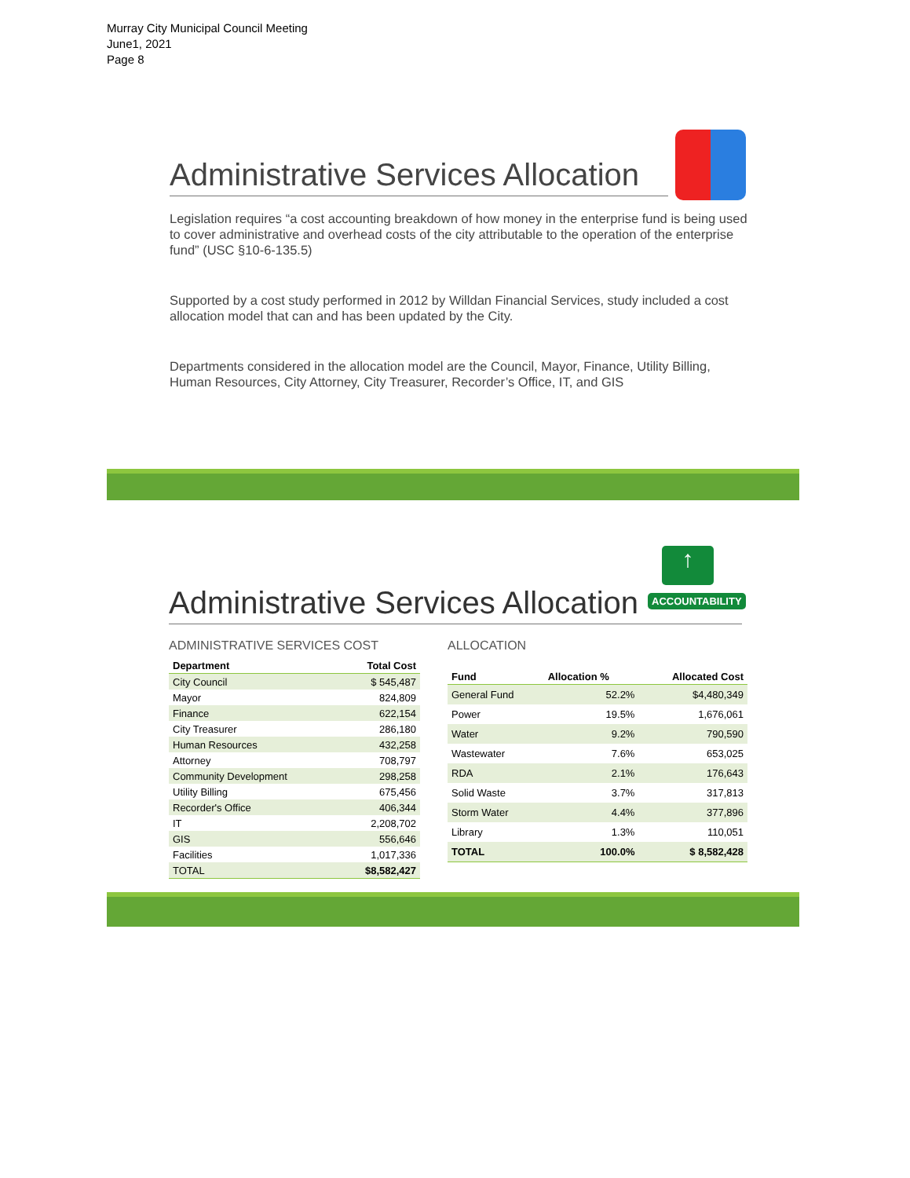Murray City Municipal Council Meeting
June1, 2021
Page 8
Administrative Services Allocation
Legislation requires “a cost accounting breakdown of how money in the enterprise fund is being used to cover administrative and overhead costs of the city attributable to the operation of the enterprise fund” (USC §10-6-135.5)
Supported by a cost study performed in 2012 by Willdan Financial Services, study included a cost allocation model that can and has been updated by the City.
Departments considered in the allocation model are the Council, Mayor, Finance, Utility Billing, Human Resources, City Attorney, City Treasurer, Recorder’s Office, IT, and GIS
↑
ACCOUNTABILITY
Administrative Services Allocation
ADMINISTRATIVE SERVICES COST
| Department | Total Cost |
| --- | --- |
| City Council | $ 545,487 |
| Mayor | 824,809 |
| Finance | 622,154 |
| City Treasurer | 286,180 |
| Human Resources | 432,258 |
| Attorney | 708,797 |
| Community Development | 298,258 |
| Utility Billing | 675,456 |
| Recorder's Office | 406,344 |
| IT | 2,208,702 |
| GIS | 556,646 |
| Facilities | 1,017,336 |
| TOTAL | $8,582,427 |
ALLOCATION
| Fund | Allocation % | Allocated Cost |
| --- | --- | --- |
| General Fund | 52.2% | $4,480,349 |
| Power | 19.5% | 1,676,061 |
| Water | 9.2% | 790,590 |
| Wastewater | 7.6% | 653,025 |
| RDA | 2.1% | 176,643 |
| Solid Waste | 3.7% | 317,813 |
| Storm Water | 4.4% | 377,896 |
| Library | 1.3% | 110,051 |
| TOTAL | 100.0% | $ 8,582,428 |